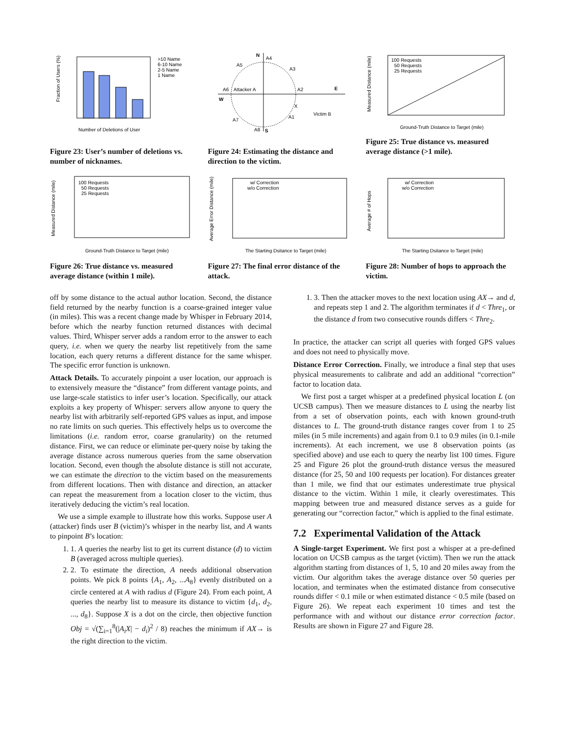Fraction of Users (%)
Number of Deletions of User
>10 Name
6-10 Name
2-5 Name
1 Name
Figure 23: User’s number of deletions vs. number of nicknames.
N
A4
A5
A3
A6
Attacker A
A2
E
W
X
Victim B
A1
A7
A8
S
Figure 24: Estimating the distance and direction to the victim.
Measured Distance (mile)
100 Requests
50 Requests
25 Requests
Ground-Truth Distance to Target (mile)
Figure 25: True distance vs. measured average distance (>1 mile).
Measured Distance (mile)
100 Requests
50 Requests
25 Requests
Ground-Truth Distance to Target (mile)
Figure 26: True distance vs. measured average distance (within 1 mile).
Average Error Distance (mile)
w/ Correction
w/o Correction
The Starting Dsitance to Target (mile)
Figure 27: The final error distance of the attack.
Average # of Hops
w/ Correction
w/o Correction
The Starting Dsitance to Target (mile)
Figure 28: Number of hops to approach the victim.
off by some distance to the actual author location. Second, the distance field returned by the nearby function is a coarse-grained integer value (in miles). This was a recent change made by Whisper in February 2014, before which the nearby function returned distances with decimal values. Third, Whisper server adds a random error to the answer to each query, i.e. when we query the nearby list repetitively from the same location, each query returns a different distance for the same whisper. The specific error function is unknown.
Attack Details. To accurately pinpoint a user location, our approach is to extensively measure the “distance” from different vantage points, and use large-scale statistics to infer user’s location. Specifically, our attack exploits a key property of Whisper: servers allow anyone to query the nearby list with arbitrarily self-reported GPS values as input, and impose no rate limits on such queries. This effectively helps us to overcome the limitations (i.e. random error, coarse granularity) on the returned distance. First, we can reduce or eliminate per-query noise by taking the average distance across numerous queries from the same observation location. Second, even though the absolute distance is still not accurate, we can estimate the direction to the victim based on the measurements from different locations. Then with distance and direction, an attacker can repeat the measurement from a location closer to the victim, thus iteratively deducing the victim’s real location.
We use a simple example to illustrate how this works. Suppose user A (attacker) finds user B (victim)’s whisper in the nearby list, and A wants to pinpoint B’s location:
1. 1. A queries the nearby list to get its current distance (d) to victim B (averaged across multiple queries).
2. 2. To estimate the direction, A needs additional observation points. We pick 8 points {A<sub>1</sub>, A<sub>2</sub>, ...A<sub>8</sub>} evenly distributed on a circle centered at A with radius d (Figure 24). From each point, A queries the nearby list to measure its distance to victim {d<sub>1</sub>, d<sub>2</sub>, ..., d<sub>8</sub>}. Suppose X is a dot on the circle, then objective function Obj = √(∑<sub>i=1</sub><sup>8</sup>(|A<sub>i</sub>X| − d<sub>i</sub>)<sup>2</sup> / 8) reaches the minimum if AX→ is the right direction to the victim.
1. 3. Then the attacker moves to the next location using AX→ and d, and repeats step 1 and 2. The algorithm terminates if d < Thre<sub>1</sub>, or the distance d from two consecutive rounds differs < Thre<sub>2</sub>.
In practice, the attacker can script all queries with forged GPS values and does not need to physically move.
Distance Error Correction. Finally, we introduce a final step that uses physical measurements to calibrate and add an additional “correction” factor to location data.
We first post a target whisper at a predefined physical location L (on UCSB campus). Then we measure distances to L using the nearby list from a set of observation points, each with known ground-truth distances to L. The ground-truth distance ranges cover from 1 to 25 miles (in 5 mile increments) and again from 0.1 to 0.9 miles (in 0.1-mile increments). At each increment, we use 8 observation points (as specified above) and use each to query the nearby list 100 times. Figure 25 and Figure 26 plot the ground-truth distance versus the measured distance (for 25, 50 and 100 requests per location). For distances greater than 1 mile, we find that our estimates underestimate true physical distance to the victim. Within 1 mile, it clearly overestimates. This mapping between true and measured distance serves as a guide for generating our “correction factor,” which is applied to the final estimate.
7.2 Experimental Validation of the Attack
A Single-target Experiment. We first post a whisper at a pre-defined location on UCSB campus as the target (victim). Then we run the attack algorithm starting from distances of 1, 5, 10 and 20 miles away from the victim. Our algorithm takes the average distance over 50 queries per location, and terminates when the estimated distance from consecutive rounds differ < 0.1 mile or when estimated distance < 0.5 mile (based on Figure 26). We repeat each experiment 10 times and test the performance with and without our distance error correction factor. Results are shown in Figure 27 and Figure 28.